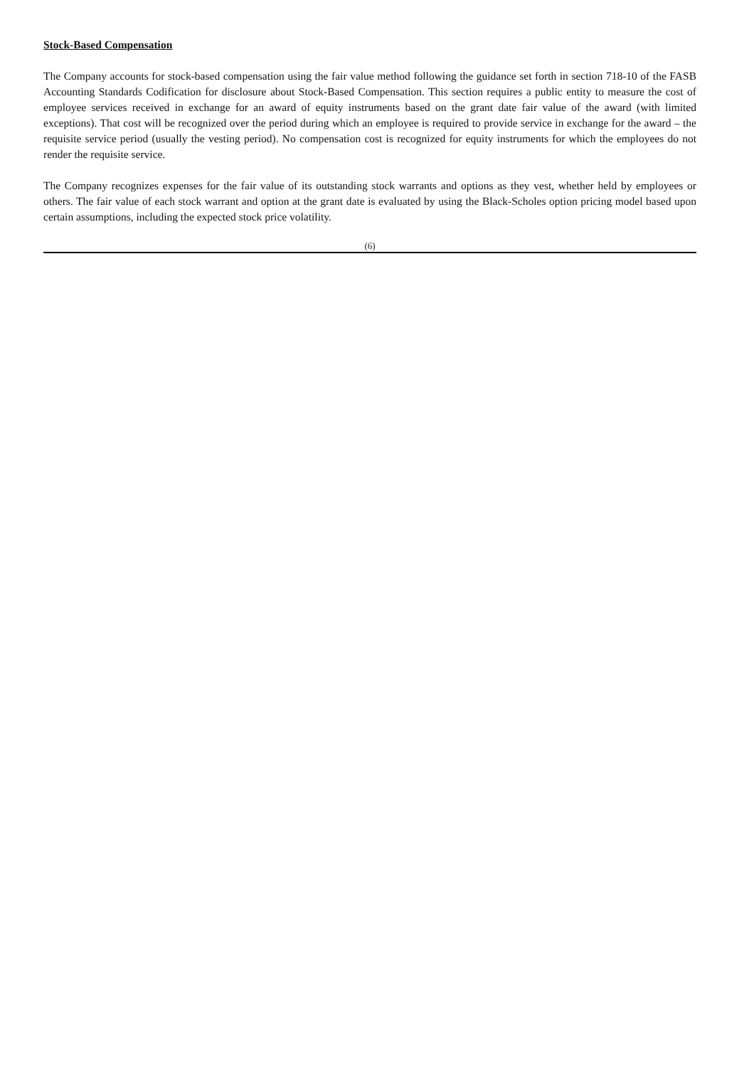Stock-Based Compensation
The Company accounts for stock-based compensation using the fair value method following the guidance set forth in section 718-10 of the FASB Accounting Standards Codification for disclosure about Stock-Based Compensation. This section requires a public entity to measure the cost of employee services received in exchange for an award of equity instruments based on the grant date fair value of the award (with limited exceptions). That cost will be recognized over the period during which an employee is required to provide service in exchange for the award – the requisite service period (usually the vesting period). No compensation cost is recognized for equity instruments for which the employees do not render the requisite service.
The Company recognizes expenses for the fair value of its outstanding stock warrants and options as they vest, whether held by employees or others. The fair value of each stock warrant and option at the grant date is evaluated by using the Black-Scholes option pricing model based upon certain assumptions, including the expected stock price volatility.
(6)